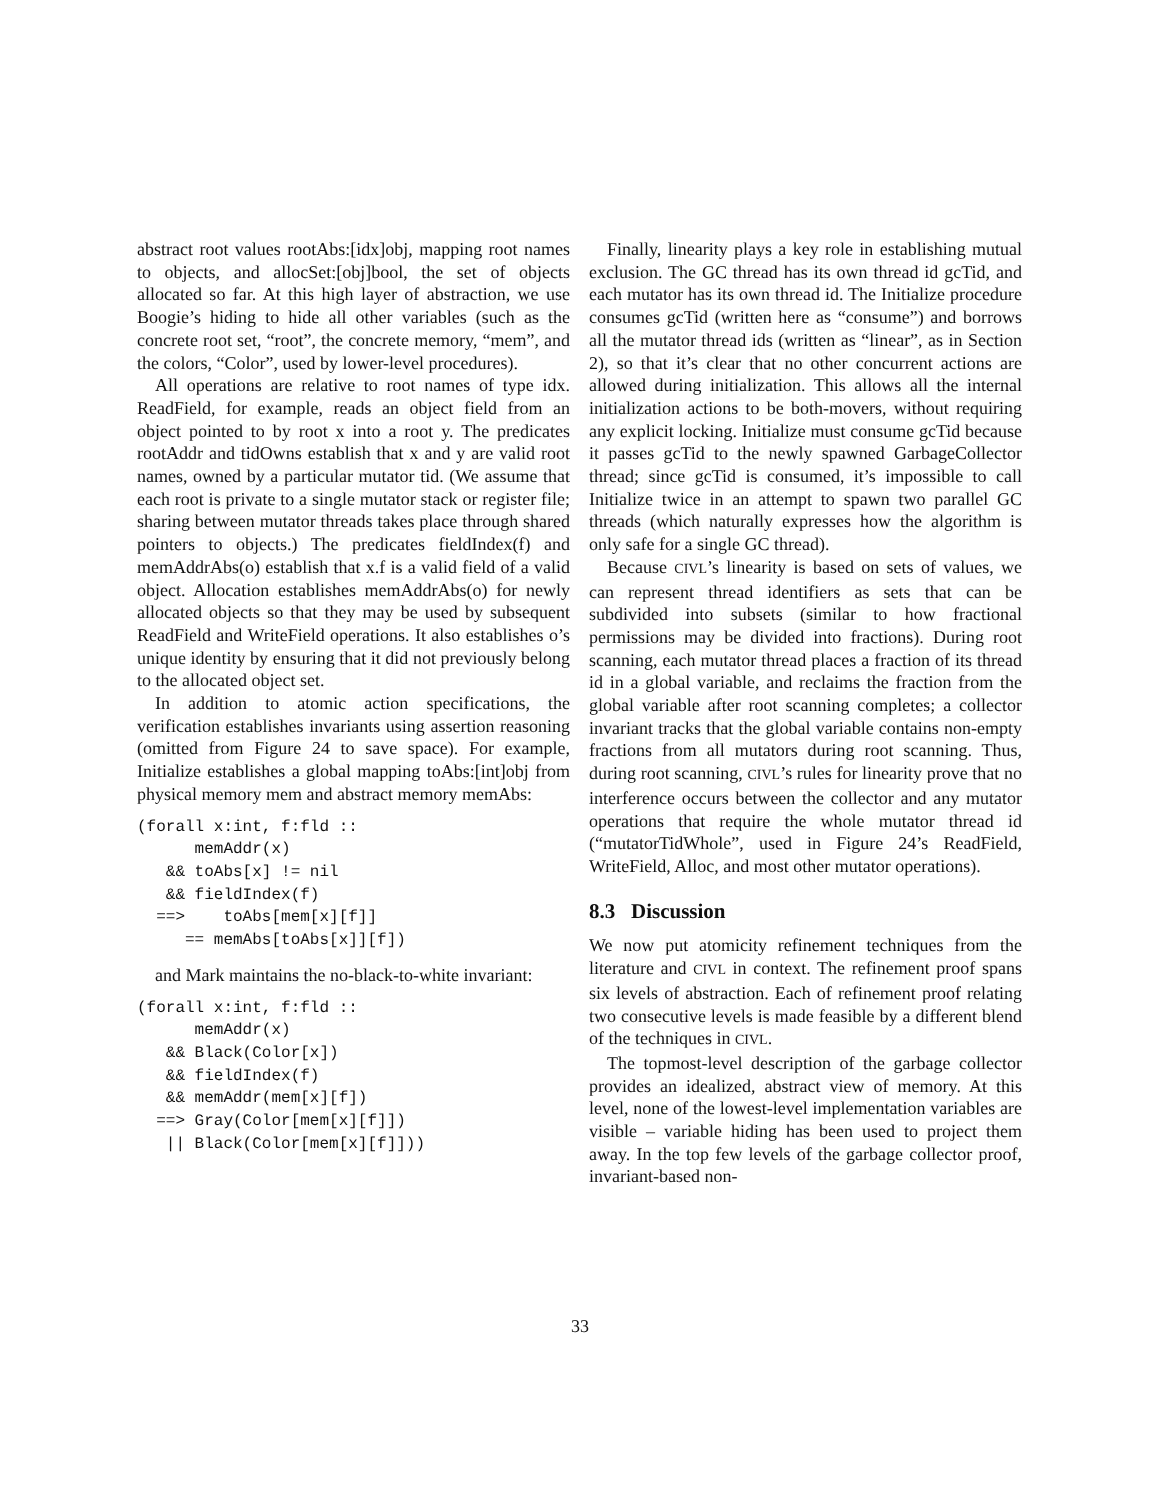abstract root values rootAbs:[idx]obj, mapping root names to objects, and allocSet:[obj]bool, the set of objects allocated so far. At this high layer of abstraction, we use Boogie’s hiding to hide all other variables (such as the concrete root set, “root”, the concrete memory, “mem”, and the colors, “Color”, used by lower-level procedures).
All operations are relative to root names of type idx. ReadField, for example, reads an object field from an object pointed to by root x into a root y. The predicates rootAddr and tidOwns establish that x and y are valid root names, owned by a particular mutator tid. (We assume that each root is private to a single mutator stack or register file; sharing between mutator threads takes place through shared pointers to objects.) The predicates fieldIndex(f) and memAddrAbs(o) establish that x.f is a valid field of a valid object. Allocation establishes memAddrAbs(o) for newly allocated objects so that they may be used by subsequent ReadField and WriteField operations. It also establishes o’s unique identity by ensuring that it did not previously belong to the allocated object set.
In addition to atomic action specifications, the verification establishes invariants using assertion reasoning (omitted from Figure 24 to save space). For example, Initialize establishes a global mapping toAbs:[int]obj from physical memory mem and abstract memory memAbs:
(forall x:int, f:fld ::
      memAddr(x)
   && toAbs[x] != nil
   && fieldIndex(f)
  ==>    toAbs[mem[x][f]]
     == memAbs[toAbs[x]][f])
and Mark maintains the no-black-to-white invariant:
(forall x:int, f:fld ::
      memAddr(x)
   && Black(Color[x])
   && fieldIndex(f)
   && memAddr(mem[x][f])
  ==> Gray(Color[mem[x][f]])
   || Black(Color[mem[x][f]]))
Finally, linearity plays a key role in establishing mutual exclusion. The GC thread has its own thread id gcTid, and each mutator has its own thread id. The Initialize procedure consumes gcTid (written here as “consume”) and borrows all the mutator thread ids (written as “linear”, as in Section 2), so that it’s clear that no other concurrent actions are allowed during initialization. This allows all the internal initialization actions to be both-movers, without requiring any explicit locking. Initialize must consume gcTid because it passes gcTid to the newly spawned GarbageCollector thread; since gcTid is consumed, it’s impossible to call Initialize twice in an attempt to spawn two parallel GC threads (which naturally expresses how the algorithm is only safe for a single GC thread).
Because CIVL’s linearity is based on sets of values, we can represent thread identifiers as sets that can be subdivided into subsets (similar to how fractional permissions may be divided into fractions). During root scanning, each mutator thread places a fraction of its thread id in a global variable, and reclaims the fraction from the global variable after root scanning completes; a collector invariant tracks that the global variable contains non-empty fractions from all mutators during root scanning. Thus, during root scanning, CIVL’s rules for linearity prove that no interference occurs between the collector and any mutator operations that require the whole mutator thread id (“mutatorTidWhole”, used in Figure 24’s ReadField, WriteField, Alloc, and most other mutator operations).
8.3 Discussion
We now put atomicity refinement techniques from the literature and CIVL in context. The refinement proof spans six levels of abstraction. Each of refinement proof relating two consecutive levels is made feasible by a different blend of the techniques in CIVL.
The topmost-level description of the garbage collector provides an idealized, abstract view of memory. At this level, none of the lowest-level implementation variables are visible – variable hiding has been used to project them away. In the top few levels of the garbage collector proof, invariant-based non-
33